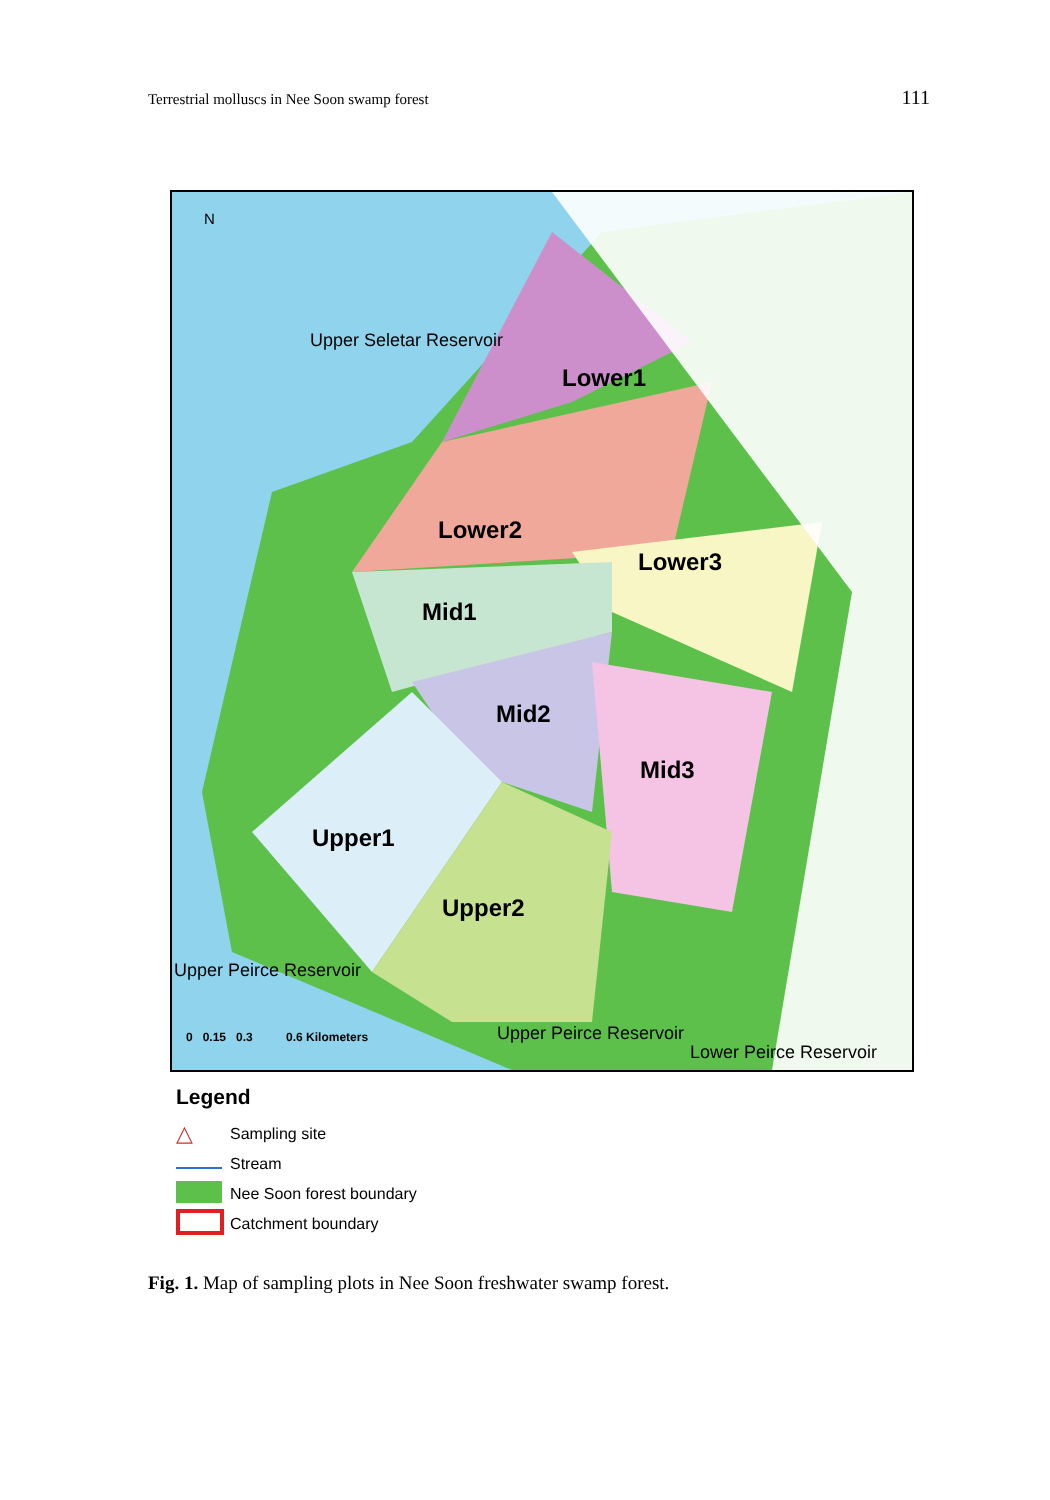Terrestrial molluscs in Nee Soon swamp forest 111
N
Upper Seletar Reservoir
Lower1
Lower2
Lower3
Mid1
Mid2
Mid3
Upper1
Upper2
Upper Peirce Reservoir
0 0.15 0.3 0.6 Kilometers
Upper Peirce Reservoir
Lower Peirce Reservoir
Legend
△ Sampling site
Stream
Nee Soon forest boundary
Catchment boundary
Fig. 1. Map of sampling plots in Nee Soon freshwater swamp forest.